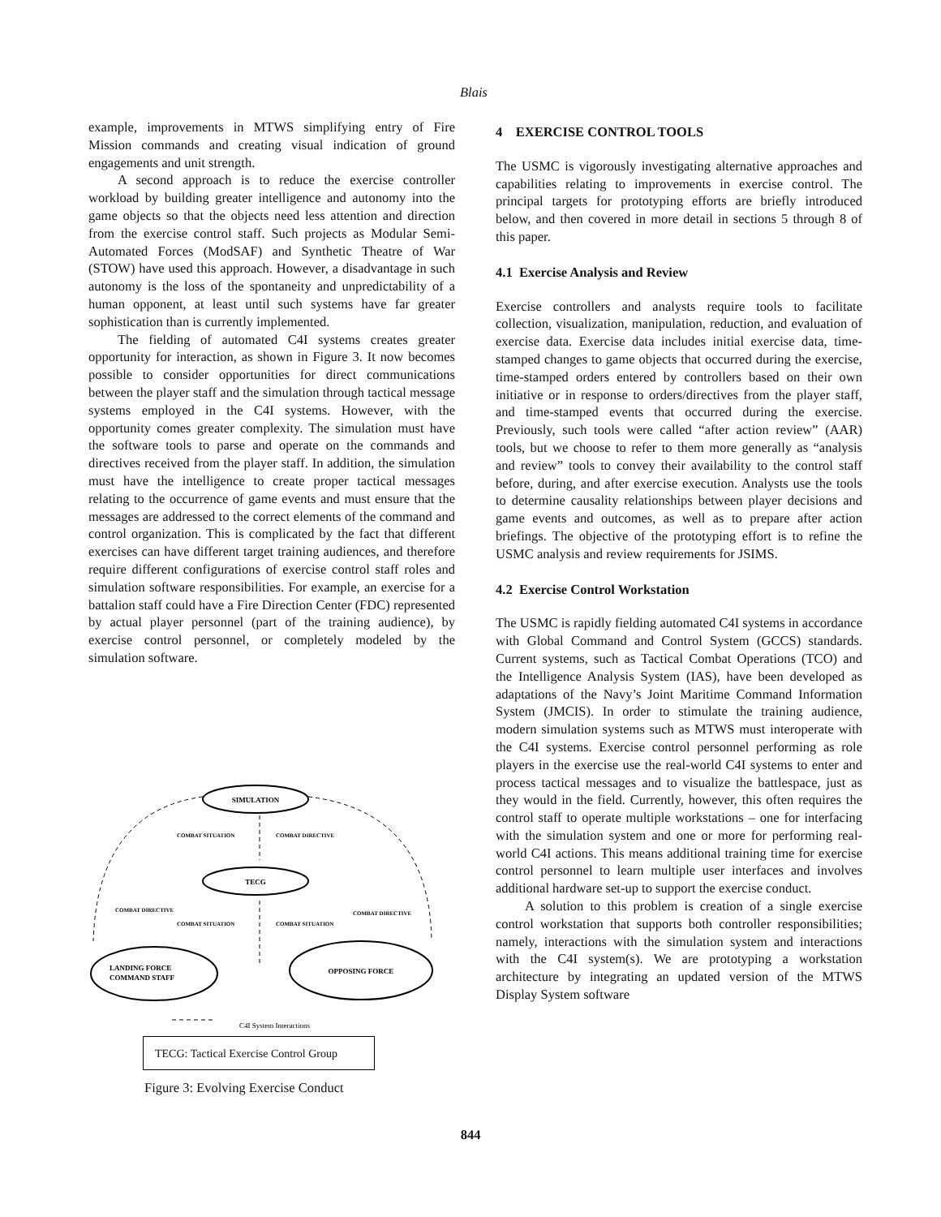Blais
example, improvements in MTWS simplifying entry of Fire Mission commands and creating visual indication of ground engagements and unit strength.
A second approach is to reduce the exercise controller workload by building greater intelligence and autonomy into the game objects so that the objects need less attention and direction from the exercise control staff. Such projects as Modular Semi-Automated Forces (ModSAF) and Synthetic Theatre of War (STOW) have used this approach. However, a disadvantage in such autonomy is the loss of the spontaneity and unpredictability of a human opponent, at least until such systems have far greater sophistication than is currently implemented.
The fielding of automated C4I systems creates greater opportunity for interaction, as shown in Figure 3. It now becomes possible to consider opportunities for direct communications between the player staff and the simulation through tactical message systems employed in the C4I systems. However, with the opportunity comes greater complexity. The simulation must have the software tools to parse and operate on the commands and directives received from the player staff. In addition, the simulation must have the intelligence to create proper tactical messages relating to the occurrence of game events and must ensure that the messages are addressed to the correct elements of the command and control organization. This is complicated by the fact that different exercises can have different target training audiences, and therefore require different configurations of exercise control staff roles and simulation software responsibilities. For example, an exercise for a battalion staff could have a Fire Direction Center (FDC) represented by actual player personnel (part of the training audience), by exercise control personnel, or completely modeled by the simulation software.
SIMULATION
TECG
LANDING FORCE
COMMAND STAFF
OPPOSING FORCE
COMBAT SITUATION
COMBAT DIRECTIVE
COMBAT DIRECTIVE
COMBAT DIRECTIVE
COMBAT SITUATION
COMBAT SITUATION
C4I System Interactions
TECG: Tactical Exercise Control Group
Figure 3: Evolving Exercise Conduct
4 EXERCISE CONTROL TOOLS
The USMC is vigorously investigating alternative approaches and capabilities relating to improvements in exercise control. The principal targets for prototyping efforts are briefly introduced below, and then covered in more detail in sections 5 through 8 of this paper.
4.1 Exercise Analysis and Review
Exercise controllers and analysts require tools to facilitate collection, visualization, manipulation, reduction, and evaluation of exercise data. Exercise data includes initial exercise data, time-stamped changes to game objects that occurred during the exercise, time-stamped orders entered by controllers based on their own initiative or in response to orders/directives from the player staff, and time-stamped events that occurred during the exercise. Previously, such tools were called “after action review” (AAR) tools, but we choose to refer to them more generally as “analysis and review” tools to convey their availability to the control staff before, during, and after exercise execution. Analysts use the tools to determine causality relationships between player decisions and game events and outcomes, as well as to prepare after action briefings. The objective of the prototyping effort is to refine the USMC analysis and review requirements for JSIMS.
4.2 Exercise Control Workstation
The USMC is rapidly fielding automated C4I systems in accordance with Global Command and Control System (GCCS) standards. Current systems, such as Tactical Combat Operations (TCO) and the Intelligence Analysis System (IAS), have been developed as adaptations of the Navy’s Joint Maritime Command Information System (JMCIS). In order to stimulate the training audience, modern simulation systems such as MTWS must interoperate with the C4I systems. Exercise control personnel performing as role players in the exercise use the real-world C4I systems to enter and process tactical messages and to visualize the battlespace, just as they would in the field. Currently, however, this often requires the control staff to operate multiple workstations – one for interfacing with the simulation system and one or more for performing real-world C4I actions. This means additional training time for exercise control personnel to learn multiple user interfaces and involves additional hardware set-up to support the exercise conduct.
A solution to this problem is creation of a single exercise control workstation that supports both controller responsibilities; namely, interactions with the simulation system and interactions with the C4I system(s). We are prototyping a workstation architecture by integrating an updated version of the MTWS Display System software
844